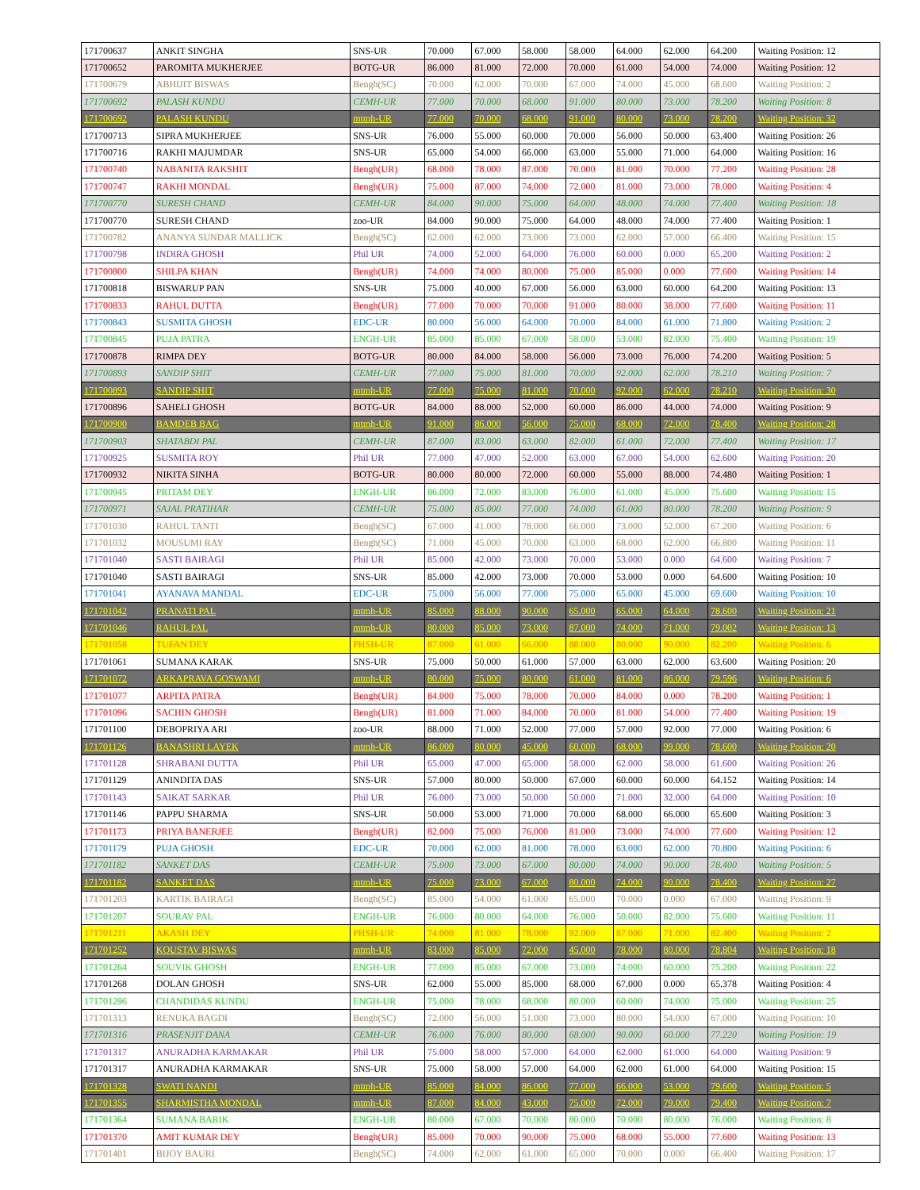| 171700637 | ANKIT SINGHA | SNS-UR | 70.000 | 67.000 | 58.000 | 58.000 | 64.000 | 62.000 | 64.200 | Waiting Position: 12 |
| 171700652 | PAROMITA MUKHERJEE | BOTG-UR | 86.000 | 81.000 | 72.000 | 70.000 | 61.000 | 54.000 | 74.000 | Waiting Position: 12 |
| 171700679 | ABHIJIT BISWAS | Bengh(SC) | 70.000 | 62.000 | 70.000 | 67.000 | 74.000 | 45.000 | 68.600 | Waiting Position: 2 |
| 171700692 | PALASH KUNDU | CEMH-UR | 77.000 | 70.000 | 68.000 | 91.000 | 80.000 | 73.000 | 78.200 | Waiting Position: 8 |
| 171700692 | PALASH KUNDU | mtmh-UR | 77.000 | 70.000 | 68.000 | 91.000 | 80.000 | 73.000 | 78.200 | Waiting Position: 32 |
| 171700713 | SIPRA MUKHERJEE | SNS-UR | 76.000 | 55.000 | 60.000 | 70.000 | 56.000 | 50.000 | 63.400 | Waiting Position: 26 |
| 171700716 | RAKHI MAJUMDAR | SNS-UR | 65.000 | 54.000 | 66.000 | 63.000 | 55.000 | 71.000 | 64.000 | Waiting Position: 16 |
| 171700740 | NABANITA RAKSHIT | Bengh(UR) | 68.000 | 78.000 | 87.000 | 70.000 | 81.000 | 70.000 | 77.200 | Waiting Position: 28 |
| 171700747 | RAKHI MONDAL | Bengh(UR) | 75.000 | 87.000 | 74.000 | 72.000 | 81.000 | 73.000 | 78.000 | Waiting Position: 4 |
| 171700770 | SURESH CHAND | CEMH-UR | 84.000 | 90.000 | 75.000 | 64.000 | 48.000 | 74.000 | 77.400 | Waiting Position: 18 |
| 171700770 | SURESH CHAND | zoo-UR | 84.000 | 90.000 | 75.000 | 64.000 | 48.000 | 74.000 | 77.400 | Waiting Position: 1 |
| 171700782 | ANANYA SUNDAR MALLICK | Bengh(SC) | 62.000 | 62.000 | 73.000 | 73.000 | 62.000 | 57.000 | 66.400 | Waiting Position: 15 |
| 171700798 | INDIRA GHOSH | Phil UR | 74.000 | 52.000 | 64.000 | 76.000 | 60.000 | 0.000 | 65.200 | Waiting Position: 2 |
| 171700800 | SHILPA KHAN | Bengh(UR) | 74.000 | 74.000 | 80.000 | 75.000 | 85.000 | 0.000 | 77.600 | Waiting Position: 14 |
| 171700818 | BISWARUP PAN | SNS-UR | 75.000 | 40.000 | 67.000 | 56.000 | 63.000 | 60.000 | 64.200 | Waiting Position: 13 |
| 171700833 | RAHUL DUTTA | Bengh(UR) | 77.000 | 70.000 | 70.000 | 91.000 | 80.000 | 38.000 | 77.600 | Waiting Position: 11 |
| 171700843 | SUSMITA GHOSH | EDC-UR | 80.000 | 56.000 | 64.000 | 70.000 | 84.000 | 61.000 | 71.800 | Waiting Position: 2 |
| 171700845 | PUJA PATRA | ENGH-UR | 85.000 | 85.000 | 67.000 | 58.000 | 53.000 | 82.000 | 75.400 | Waiting Position: 19 |
| 171700878 | RIMPA DEY | BOTG-UR | 80.000 | 84.000 | 58.000 | 56.000 | 73.000 | 76.000 | 74.200 | Waiting Position: 5 |
| 171700893 | SANDIP SHIT | CEMH-UR | 77.000 | 75.000 | 81.000 | 70.000 | 92.000 | 62.000 | 78.210 | Waiting Position: 7 |
| 171700893 | SANDIP SHIT | mtmh-UR | 77.000 | 75.000 | 81.000 | 70.000 | 92.000 | 62.000 | 78.210 | Waiting Position: 30 |
| 171700896 | SAHELI GHOSH | BOTG-UR | 84.000 | 88.000 | 52.000 | 60.000 | 86.000 | 44.000 | 74.000 | Waiting Position: 9 |
| 171700900 | BAMDEB BAG | mtmh-UR | 91.000 | 86.000 | 56.000 | 75.000 | 68.000 | 72.000 | 78.400 | Waiting Position: 28 |
| 171700903 | SHATABDI PAL | CEMH-UR | 87.000 | 83.000 | 63.000 | 82.000 | 61.000 | 72.000 | 77.400 | Waiting Position: 17 |
| 171700925 | SUSMITA ROY | Phil UR | 77.000 | 47.000 | 52.000 | 63.000 | 67.000 | 54.000 | 62.600 | Waiting Position: 20 |
| 171700932 | NIKITA SINHA | BOTG-UR | 80.000 | 80.000 | 72.000 | 60.000 | 55.000 | 88.000 | 74.480 | Waiting Position: 1 |
| 171700945 | PRITAM DEY | ENGH-UR | 86.000 | 72.000 | 83.000 | 76.000 | 61.000 | 45.000 | 75.600 | Waiting Position: 15 |
| 171700971 | SAJAL PRATIHAR | CEMH-UR | 75.000 | 85.000 | 77.000 | 74.000 | 61.000 | 80.000 | 78.200 | Waiting Position: 9 |
| 171701030 | RAHUL TANTI | Bengh(SC) | 67.000 | 41.000 | 78.000 | 66.000 | 73.000 | 52.000 | 67.200 | Waiting Position: 6 |
| 171701032 | MOUSUMI RAY | Bengh(SC) | 71.000 | 45.000 | 70.000 | 63.000 | 68.000 | 62.000 | 66.800 | Waiting Position: 11 |
| 171701040 | SASTI BAIRAGI | Phil UR | 85.000 | 42.000 | 73.000 | 70.000 | 53.000 | 0.000 | 64.600 | Waiting Position: 7 |
| 171701040 | SASTI BAIRAGI | SNS-UR | 85.000 | 42.000 | 73.000 | 70.000 | 53.000 | 0.000 | 64.600 | Waiting Position: 10 |
| 171701041 | AYANAVA MANDAL | EDC-UR | 75.000 | 56.000 | 77.000 | 75.000 | 65.000 | 45.000 | 69.600 | Waiting Position: 10 |
| 171701042 | PRANATI PAL | mtmh-UR | 85.000 | 88.000 | 90.000 | 65.000 | 65.000 | 64.000 | 78.600 | Waiting Position: 21 |
| 171701046 | RAHUL PAL | mtmh-UR | 80.000 | 85.000 | 73.000 | 87.000 | 74.000 | 71.000 | 79.002 | Waiting Position: 13 |
| 171701058 | TUFAN DEY | PHSH-UR | 87.000 | 61.000 | 66.000 | 88.000 | 80.000 | 90.000 | 82.200 | Waiting Position: 6 |
| 171701061 | SUMANA KARAK | SNS-UR | 75.000 | 50.000 | 61.000 | 57.000 | 63.000 | 62.000 | 63.600 | Waiting Position: 20 |
| 171701072 | ARKAPRAVA GOSWAMI | mtmh-UR | 80.000 | 75.000 | 80.000 | 61.000 | 81.000 | 86.000 | 79.596 | Waiting Position: 6 |
| 171701077 | ARPITA PATRA | Bengh(UR) | 84.000 | 75.000 | 78.000 | 70.000 | 84.000 | 0.000 | 78.200 | Waiting Position: 1 |
| 171701096 | SACHIN GHOSH | Bengh(UR) | 81.000 | 71.000 | 84.000 | 70.000 | 81.000 | 54.000 | 77.400 | Waiting Position: 19 |
| 171701100 | DEBOPRIYA ARI | zoo-UR | 88.000 | 71.000 | 52.000 | 77.000 | 57.000 | 92.000 | 77.000 | Waiting Position: 6 |
| 171701126 | BANASHRI LAYEK | mtmh-UR | 86.000 | 80.000 | 45.000 | 60.000 | 68.000 | 99.000 | 78.600 | Waiting Position: 20 |
| 171701128 | SHRABANI DUTTA | Phil UR | 65.000 | 47.000 | 65.000 | 58.000 | 62.000 | 58.000 | 61.600 | Waiting Position: 26 |
| 171701129 | ANINDITA DAS | SNS-UR | 57.000 | 80.000 | 50.000 | 67.000 | 60.000 | 60.000 | 64.152 | Waiting Position: 14 |
| 171701143 | SAIKAT SARKAR | Phil UR | 76.000 | 73.000 | 50.000 | 50.000 | 71.000 | 32.000 | 64.000 | Waiting Position: 10 |
| 171701146 | PAPPU SHARMA | SNS-UR | 50.000 | 53.000 | 71.000 | 70.000 | 68.000 | 66.000 | 65.600 | Waiting Position: 3 |
| 171701173 | PRIYA BANERJEE | Bengh(UR) | 82.000 | 75.000 | 76.000 | 81.000 | 73.000 | 74.000 | 77.600 | Waiting Position: 12 |
| 171701179 | PUJA GHOSH | EDC-UR | 70.000 | 62.000 | 81.000 | 78.000 | 63.000 | 62.000 | 70.800 | Waiting Position: 6 |
| 171701182 | SANKET DAS | CEMH-UR | 75.000 | 73.000 | 67.000 | 80.000 | 74.000 | 90.000 | 78.400 | Waiting Position: 5 |
| 171701182 | SANKET DAS | mtmh-UR | 75.000 | 73.000 | 67.000 | 80.000 | 74.000 | 90.000 | 78.400 | Waiting Position: 27 |
| 171701203 | KARTIK BAIRAGI | Bengh(SC) | 85.000 | 54.000 | 61.000 | 65.000 | 70.000 | 0.000 | 67.000 | Waiting Position: 9 |
| 171701207 | SOURAV PAL | ENGH-UR | 76.000 | 80.000 | 64.000 | 76.000 | 50.000 | 82.000 | 75.600 | Waiting Position: 11 |
| 171701211 | AKASH DEY | PHSH-UR | 74.000 | 81.000 | 78.000 | 92.000 | 87.000 | 71.000 | 82.400 | Waiting Position: 2 |
| 171701252 | KOUSTAV BISWAS | mtmh-UR | 83.000 | 85.000 | 72.000 | 45.000 | 78.000 | 80.000 | 78.804 | Waiting Position: 18 |
| 171701264 | SOUVIK GHOSH | ENGH-UR | 77.000 | 85.000 | 67.000 | 73.000 | 74.000 | 60.000 | 75.200 | Waiting Position: 22 |
| 171701268 | DOLAN GHOSH | SNS-UR | 62.000 | 55.000 | 85.000 | 68.000 | 67.000 | 0.000 | 65.378 | Waiting Position: 4 |
| 171701296 | CHANDIDAS KUNDU | ENGH-UR | 75.000 | 78.000 | 68.000 | 80.000 | 60.000 | 74.000 | 75.000 | Waiting Position: 25 |
| 171701313 | RENUKA BAGDI | Bengh(SC) | 72.000 | 56.000 | 51.000 | 73.000 | 80.000 | 54.000 | 67.000 | Waiting Position: 10 |
| 171701316 | PRASENJIT DANA | CEMH-UR | 76.000 | 76.000 | 80.000 | 68.000 | 90.000 | 60.000 | 77.220 | Waiting Position: 19 |
| 171701317 | ANURADHA KARMAKAR | Phil UR | 75.000 | 58.000 | 57.000 | 64.000 | 62.000 | 61.000 | 64.000 | Waiting Position: 9 |
| 171701317 | ANURADHA KARMAKAR | SNS-UR | 75.000 | 58.000 | 57.000 | 64.000 | 62.000 | 61.000 | 64.000 | Waiting Position: 15 |
| 171701328 | SWATI NANDI | mtmh-UR | 85.000 | 84.000 | 86.000 | 77.000 | 66.000 | 53.000 | 79.600 | Waiting Position: 5 |
| 171701355 | SHARMISTHA MONDAL | mtmh-UR | 87.000 | 84.000 | 43.000 | 75.000 | 72.000 | 79.000 | 79.400 | Waiting Position: 7 |
| 171701364 | SUMANA BARIK | ENGH-UR | 80.000 | 67.000 | 70.000 | 80.000 | 70.000 | 80.000 | 76.000 | Waiting Position: 8 |
| 171701370 | AMIT KUMAR DEY | Bengh(UR) | 85.000 | 70.000 | 90.000 | 75.000 | 68.000 | 55.000 | 77.600 | Waiting Position: 13 |
| 171701401 | BIJOY BAURI | Bengh(SC) | 74.000 | 62.000 | 61.000 | 65.000 | 70.000 | 0.000 | 66.400 | Waiting Position: 17 |